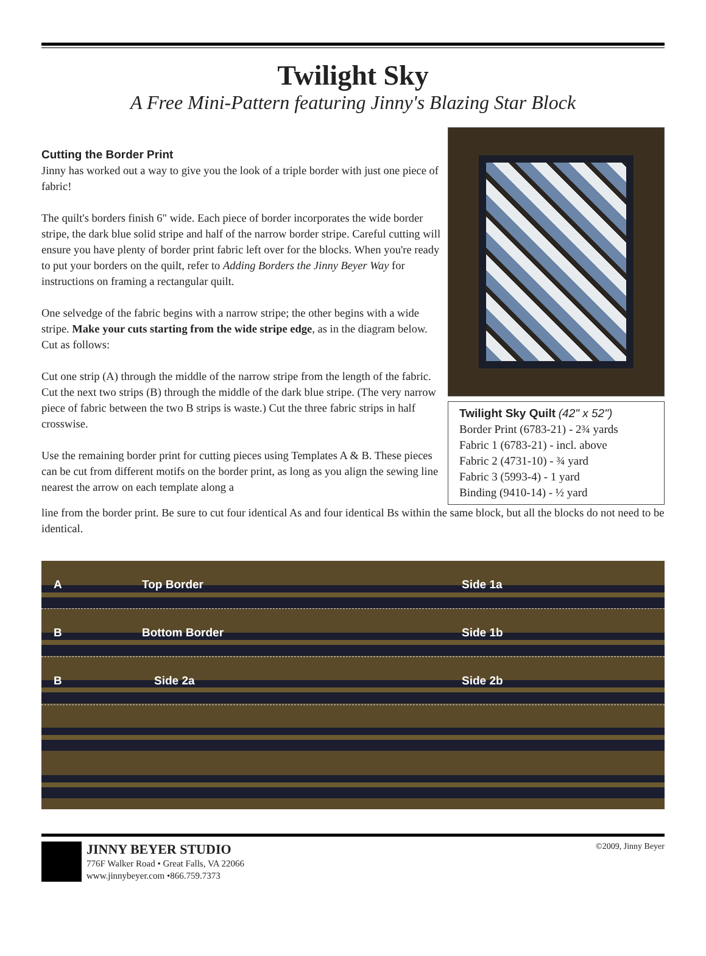Twilight Sky
A Free Mini-Pattern featuring Jinny's Blazing Star Block
Cutting the Border Print
Jinny has worked out a way to give you the look of a triple border with just one piece of fabric!
The quilt's borders finish 6" wide. Each piece of border incorporates the wide border stripe, the dark blue solid stripe and half of the narrow border stripe. Careful cutting will ensure you have plenty of border print fabric left over for the blocks. When you're ready to put your borders on the quilt, refer to Adding Borders the Jinny Beyer Way for instructions on framing a rectangular quilt.
One selvedge of the fabric begins with a narrow stripe; the other begins with a wide stripe. Make your cuts starting from the wide stripe edge, as in the diagram below. Cut as follows:
Cut one strip (A) through the middle of the narrow stripe from the length of the fabric. Cut the next two strips (B) through the middle of the dark blue stripe. (The very narrow piece of fabric between the two B strips is waste.) Cut the three fabric strips in half crosswise.
Use the remaining border print for cutting pieces using Templates A & B. These pieces can be cut from different motifs on the border print, as long as you align the sewing line nearest the arrow on each template along a
Twilight Sky Quilt (42" x 52")
Border Print (6783-21) - 2¾ yards
Fabric 1 (6783-21) - incl. above
Fabric 2 (4731-10) - ¾ yard
Fabric 3 (5993-4) - 1 yard
Binding (9410-14) - ½ yard
line from the border print. Be sure to cut four identical As and four identical Bs within the same block, but all the blocks do not need to be identical.
A Top Border Side 1a
B Bottom Border Side 1b
B Side 2a Side 2b
JINNY BEYER STUDIO
776F Walker Road • Great Falls, VA 22066
www.jinnybeyer.com •866.759.7373
©2009, Jinny Beyer